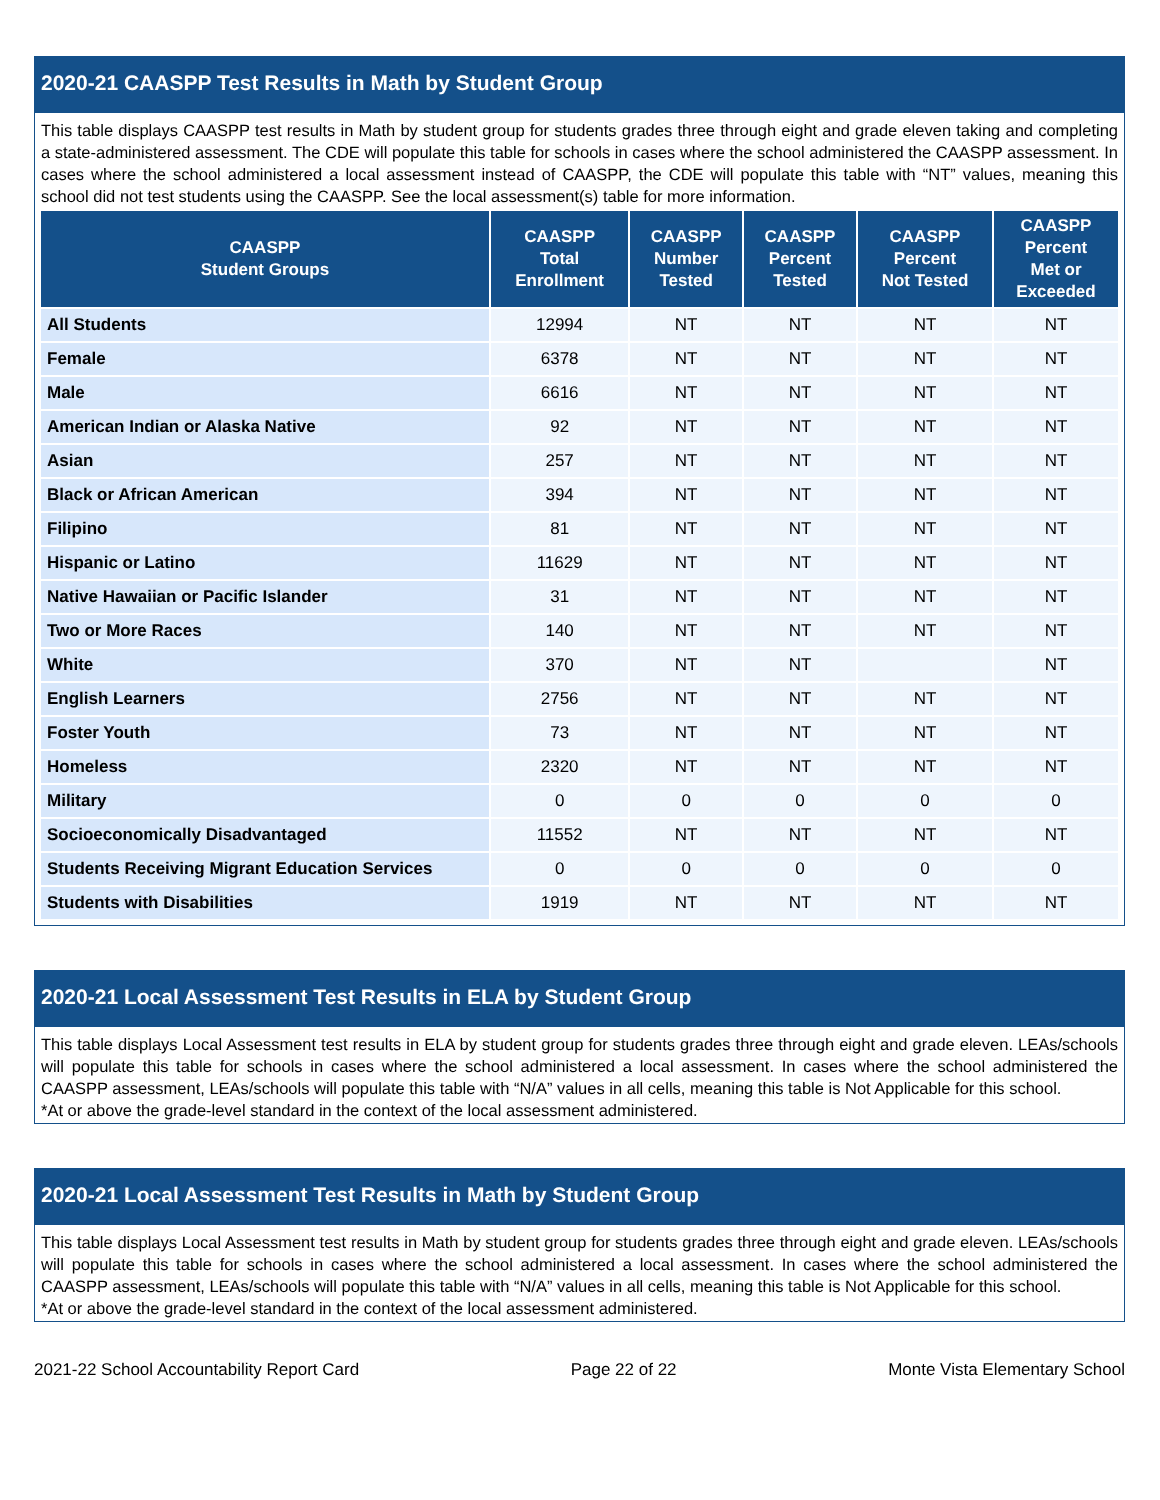2020-21 CAASPP Test Results in Math by Student Group
This table displays CAASPP test results in Math by student group for students grades three through eight and grade eleven taking and completing a state-administered assessment. The CDE will populate this table for schools in cases where the school administered the CAASPP assessment. In cases where the school administered a local assessment instead of CAASPP, the CDE will populate this table with “NT” values, meaning this school did not test students using the CAASPP. See the local assessment(s) table for more information.
| CAASPP Student Groups | CAASPP Total Enrollment | CAASPP Number Tested | CAASPP Percent Tested | CAASPP Percent Not Tested | CAASPP Percent Met or Exceeded |
| --- | --- | --- | --- | --- | --- |
| All Students | 12994 | NT | NT | NT | NT |
| Female | 6378 | NT | NT | NT | NT |
| Male | 6616 | NT | NT | NT | NT |
| American Indian or Alaska Native | 92 | NT | NT | NT | NT |
| Asian | 257 | NT | NT | NT | NT |
| Black or African American | 394 | NT | NT | NT | NT |
| Filipino | 81 | NT | NT | NT | NT |
| Hispanic or Latino | 11629 | NT | NT | NT | NT |
| Native Hawaiian or Pacific Islander | 31 | NT | NT | NT | NT |
| Two or More Races | 140 | NT | NT | NT | NT |
| White | 370 | NT | NT | | NT |
| English Learners | 2756 | NT | NT | NT | NT |
| Foster Youth | 73 | NT | NT | NT | NT |
| Homeless | 2320 | NT | NT | NT | NT |
| Military | 0 | 0 | 0 | 0 | 0 |
| Socioeconomically Disadvantaged | 11552 | NT | NT | NT | NT |
| Students Receiving Migrant Education Services | 0 | 0 | 0 | 0 | 0 |
| Students with Disabilities | 1919 | NT | NT | NT | NT |
2020-21 Local Assessment Test Results in ELA by Student Group
This table displays Local Assessment test results in ELA by student group for students grades three through eight and grade eleven. LEAs/schools will populate this table for schools in cases where the school administered a local assessment. In cases where the school administered the CAASPP assessment, LEAs/schools will populate this table with “N/A” values in all cells, meaning this table is Not Applicable for this school.
*At or above the grade-level standard in the context of the local assessment administered.
2020-21 Local Assessment Test Results in Math by Student Group
This table displays Local Assessment test results in Math by student group for students grades three through eight and grade eleven. LEAs/schools will populate this table for schools in cases where the school administered a local assessment. In cases where the school administered the CAASPP assessment, LEAs/schools will populate this table with “N/A” values in all cells, meaning this table is Not Applicable for this school.
*At or above the grade-level standard in the context of the local assessment administered.
2021-22 School Accountability Report Card Page 22 of 22 Monte Vista Elementary School